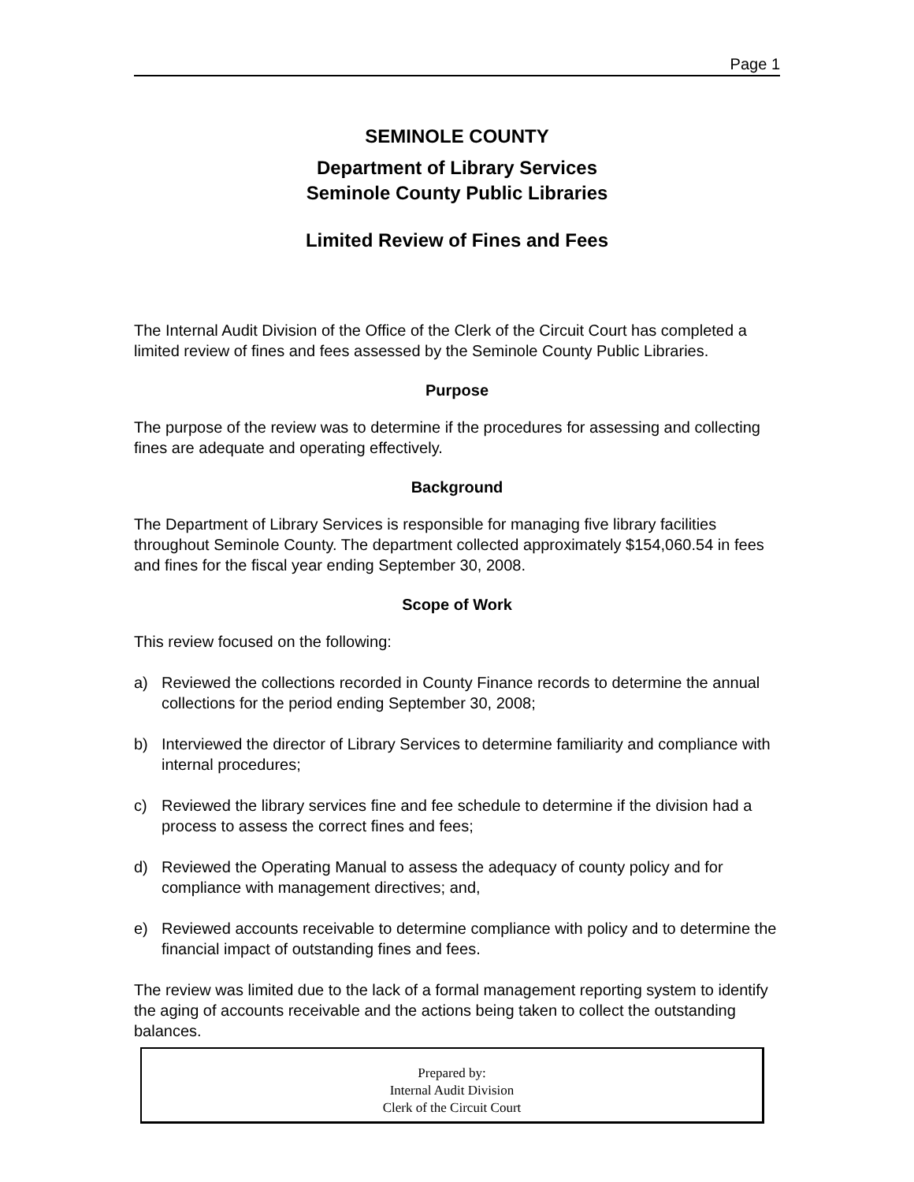Page 1
SEMINOLE COUNTY
Department of Library Services
Seminole County Public Libraries
Limited Review of Fines and Fees
The Internal Audit Division of the Office of the Clerk of the Circuit Court has completed a limited review of fines and fees assessed by the Seminole County Public Libraries.
Purpose
The purpose of the review was to determine if the procedures for assessing and collecting fines are adequate and operating effectively.
Background
The Department of Library Services is responsible for managing five library facilities throughout Seminole County. The department collected approximately $154,060.54 in fees and fines for the fiscal year ending September 30, 2008.
Scope of Work
This review focused on the following:
a) Reviewed the collections recorded in County Finance records to determine the annual collections for the period ending September 30, 2008;
b) Interviewed the director of Library Services to determine familiarity and compliance with internal procedures;
c) Reviewed the library services fine and fee schedule to determine if the division had a process to assess the correct fines and fees;
d) Reviewed the Operating Manual to assess the adequacy of county policy and for compliance with management directives; and,
e) Reviewed accounts receivable to determine compliance with policy and to determine the financial impact of outstanding fines and fees.
The review was limited due to the lack of a formal management reporting system to identify the aging of accounts receivable and the actions being taken to collect the outstanding balances.
Prepared by:
Internal Audit Division
Clerk of the Circuit Court